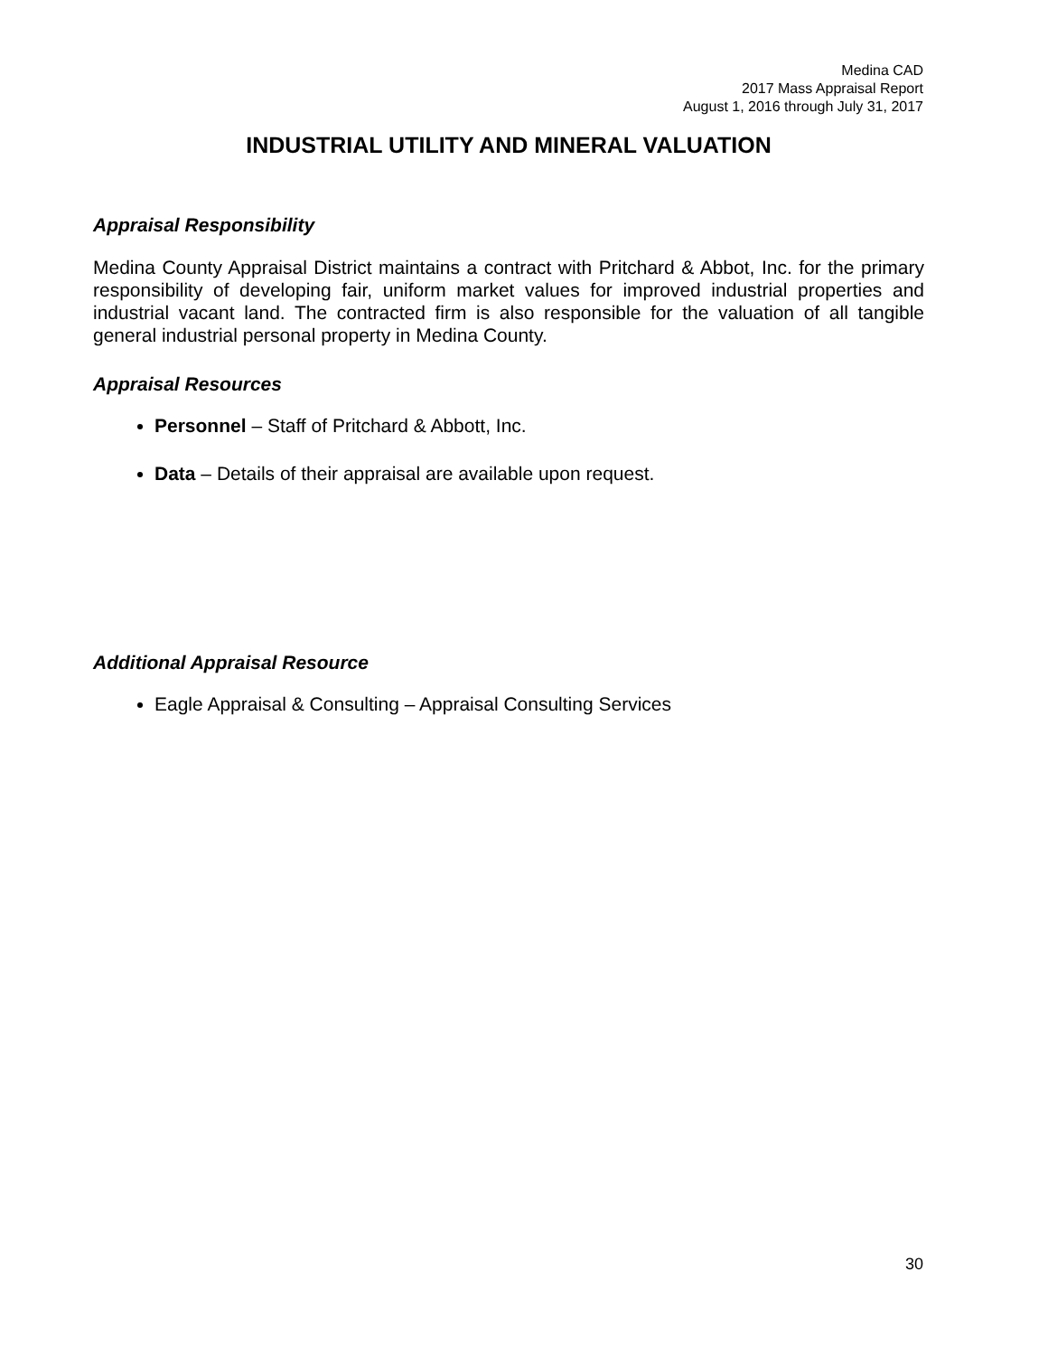Medina CAD
2017 Mass Appraisal Report
August 1, 2016 through July 31, 2017
INDUSTRIAL UTILITY AND MINERAL VALUATION
Appraisal Responsibility
Medina County Appraisal District maintains a contract with Pritchard & Abbot, Inc. for the primary responsibility of developing fair, uniform market values for improved industrial properties and industrial vacant land. The contracted firm is also responsible for the valuation of all tangible general industrial personal property in Medina County.
Appraisal Resources
Personnel – Staff of Pritchard & Abbott, Inc.
Data – Details of their appraisal are available upon request.
Additional Appraisal Resource
Eagle Appraisal & Consulting – Appraisal Consulting Services
30